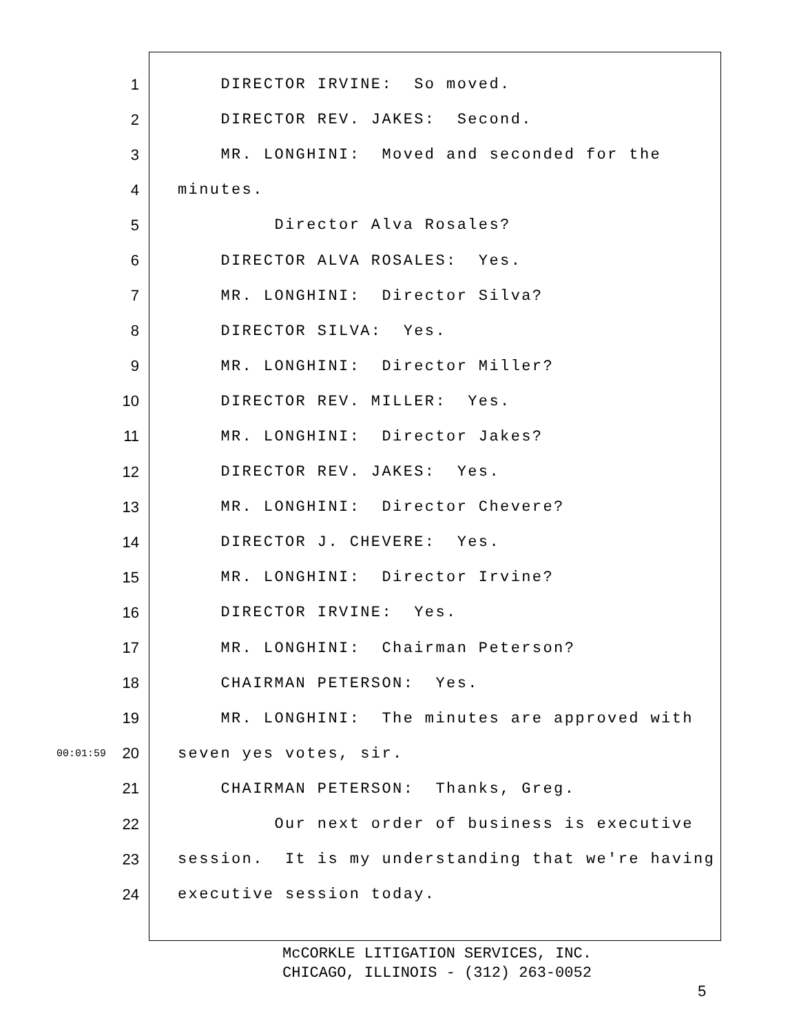1 DIRECTOR IRVINE: So moved.
2 DIRECTOR REV. JAKES: Second.
3 MR. LONGHINI: Moved and seconded for the
4 minutes.
5 Director Alva Rosales?
6 DIRECTOR ALVA ROSALES: Yes.
7 MR. LONGHINI: Director Silva?
8 DIRECTOR SILVA: Yes.
9 MR. LONGHINI: Director Miller?
10 DIRECTOR REV. MILLER: Yes.
11 MR. LONGHINI: Director Jakes?
12 DIRECTOR REV. JAKES: Yes.
13 MR. LONGHINI: Director Chevere?
14 DIRECTOR J. CHEVERE: Yes.
15 MR. LONGHINI: Director Irvine?
16 DIRECTOR IRVINE: Yes.
17 MR. LONGHINI: Chairman Peterson?
18 CHAIRMAN PETERSON: Yes.
19 MR. LONGHINI: The minutes are approved with
00:01:59 20 seven yes votes, sir.
21 CHAIRMAN PETERSON: Thanks, Greg.
22 Our next order of business is executive
23 session. It is my understanding that we're having
24 executive session today.
McCORKLE LITIGATION SERVICES, INC.
CHICAGO, ILLINOIS - (312) 263-0052
5